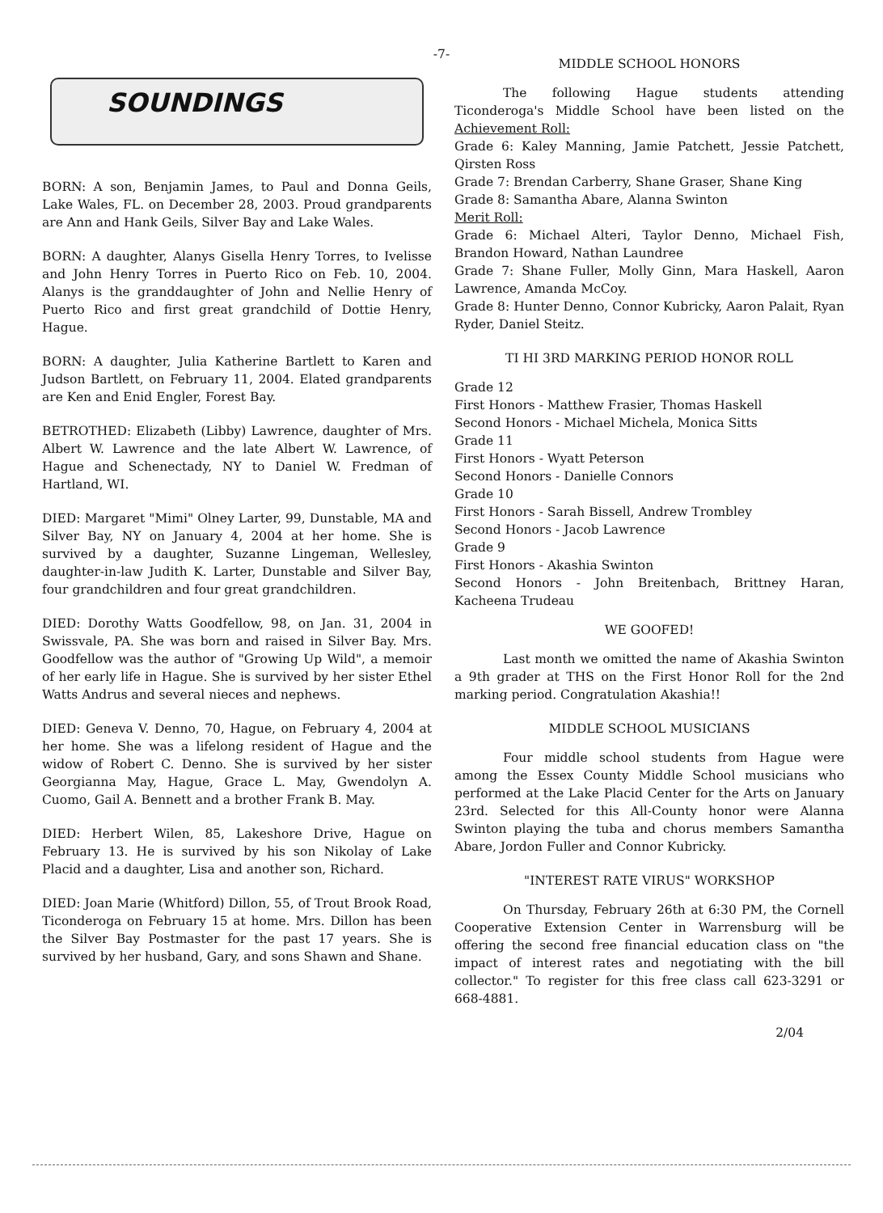-7-
SOUNDINGS
BORN: A son, Benjamin James, to Paul and Donna Geils, Lake Wales, FL. on December 28, 2003. Proud grandparents are Ann and Hank Geils, Silver Bay and Lake Wales.
BORN: A daughter, Alanys Gisella Henry Torres, to Ivelisse and John Henry Torres in Puerto Rico on Feb. 10, 2004. Alanys is the granddaughter of John and Nellie Henry of Puerto Rico and first great grandchild of Dottie Henry, Hague.
BORN: A daughter, Julia Katherine Bartlett to Karen and Judson Bartlett, on February 11, 2004. Elated grandparents are Ken and Enid Engler, Forest Bay.
BETROTHED: Elizabeth (Libby) Lawrence, daughter of Mrs. Albert W. Lawrence and the late Albert W. Lawrence, of Hague and Schenectady, NY to Daniel W. Fredman of Hartland, WI.
DIED: Margaret "Mimi" Olney Larter, 99, Dunstable, MA and Silver Bay, NY on January 4, 2004 at her home. She is survived by a daughter, Suzanne Lingeman, Wellesley, daughter-in-law Judith K. Larter, Dunstable and Silver Bay, four grandchildren and four great grandchildren.
DIED: Dorothy Watts Goodfellow, 98, on Jan. 31, 2004 in Swissvale, PA. She was born and raised in Silver Bay. Mrs. Goodfellow was the author of "Growing Up Wild", a memoir of her early life in Hague. She is survived by her sister Ethel Watts Andrus and several nieces and nephews.
DIED: Geneva V. Denno, 70, Hague, on February 4, 2004 at her home. She was a lifelong resident of Hague and the widow of Robert C. Denno. She is survived by her sister Georgianna May, Hague, Grace L. May, Gwendolyn A. Cuomo, Gail A. Bennett and a brother Frank B. May.
DIED: Herbert Wilen, 85, Lakeshore Drive, Hague on February 13. He is survived by his son Nikolay of Lake Placid and a daughter, Lisa and another son, Richard.
DIED: Joan Marie (Whitford) Dillon, 55, of Trout Brook Road, Ticonderoga on February 15 at home. Mrs. Dillon has been the Silver Bay Postmaster for the past 17 years. She is survived by her husband, Gary, and sons Shawn and Shane.
MIDDLE SCHOOL HONORS
The following Hague students attending Ticonderoga's Middle School have been listed on the Achievement Roll:
Grade 6: Kaley Manning, Jamie Patchett, Jessie Patchett, Qirsten Ross
Grade 7: Brendan Carberry, Shane Graser, Shane King
Grade 8: Samantha Abare, Alanna Swinton
Merit Roll:
Grade 6: Michael Alteri, Taylor Denno, Michael Fish, Brandon Howard, Nathan Laundree
Grade 7: Shane Fuller, Molly Ginn, Mara Haskell, Aaron Lawrence, Amanda McCoy.
Grade 8: Hunter Denno, Connor Kubricky, Aaron Palait, Ryan Ryder, Daniel Steitz.
TI HI 3RD MARKING PERIOD HONOR ROLL
Grade 12
First Honors - Matthew Frasier, Thomas Haskell
Second Honors - Michael Michela, Monica Sitts
Grade 11
First Honors - Wyatt Peterson
Second Honors - Danielle Connors
Grade 10
First Honors - Sarah Bissell, Andrew Trombley
Second Honors - Jacob Lawrence
Grade 9
First Honors - Akashia Swinton
Second Honors - John Breitenbach, Brittney Haran, Kacheena Trudeau
WE GOOFED!
Last month we omitted the name of Akashia Swinton a 9th grader at THS on the First Honor Roll for the 2nd marking period. Congratulation Akashia!!
MIDDLE SCHOOL MUSICIANS
Four middle school students from Hague were among the Essex County Middle School musicians who performed at the Lake Placid Center for the Arts on January 23rd. Selected for this All-County honor were Alanna Swinton playing the tuba and chorus members Samantha Abare, Jordon Fuller and Connor Kubricky.
"INTEREST RATE VIRUS" WORKSHOP
On Thursday, February 26th at 6:30 PM, the Cornell Cooperative Extension Center in Warrensburg will be offering the second free financial education class on "the impact of interest rates and negotiating with the bill collector." To register for this free class call 623-3291 or 668-4881.
2/04